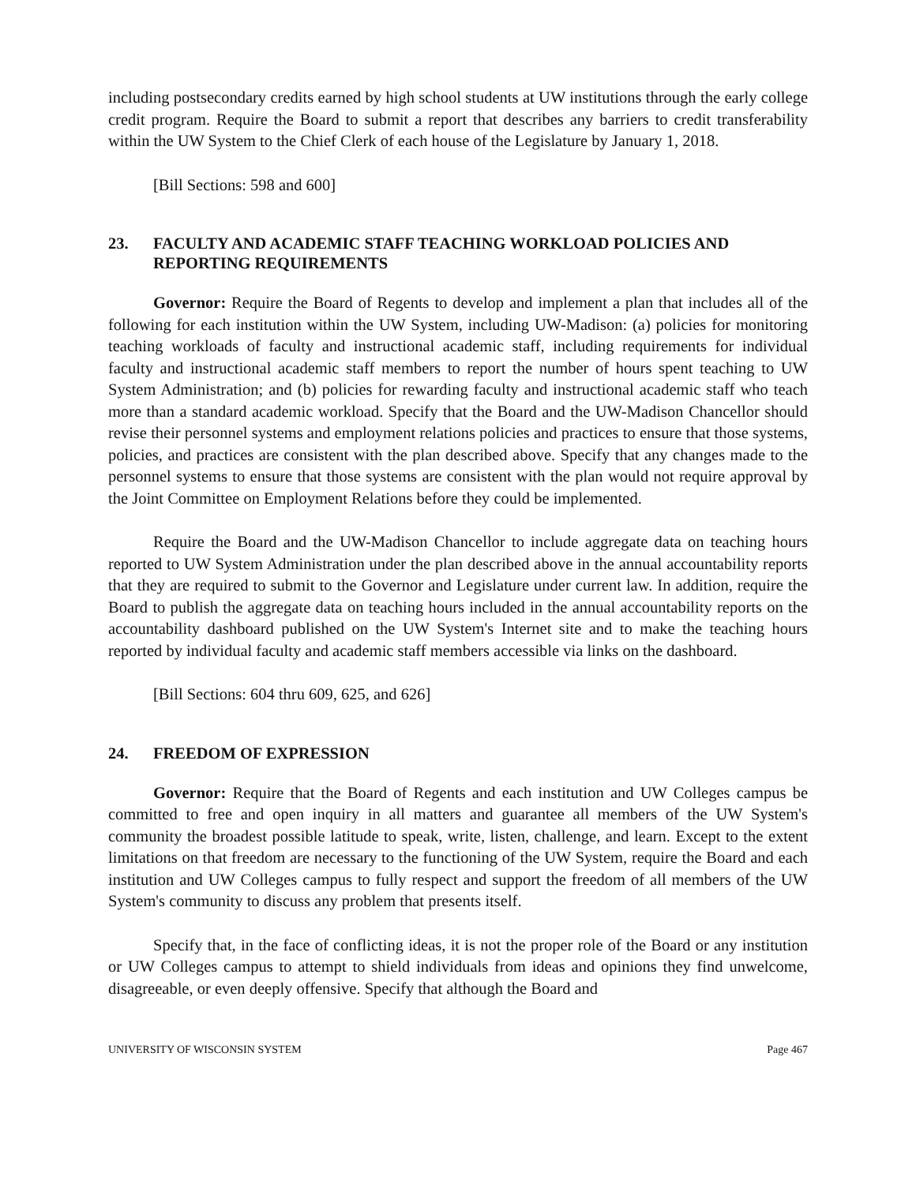including postsecondary credits earned by high school students at UW institutions through the early college credit program. Require the Board to submit a report that describes any barriers to credit transferability within the UW System to the Chief Clerk of each house of the Legislature by January 1, 2018.
[Bill Sections: 598 and 600]
23. FACULTY AND ACADEMIC STAFF TEACHING WORKLOAD POLICIES AND REPORTING REQUIREMENTS
Governor: Require the Board of Regents to develop and implement a plan that includes all of the following for each institution within the UW System, including UW-Madison: (a) policies for monitoring teaching workloads of faculty and instructional academic staff, including requirements for individual faculty and instructional academic staff members to report the number of hours spent teaching to UW System Administration; and (b) policies for rewarding faculty and instructional academic staff who teach more than a standard academic workload. Specify that the Board and the UW-Madison Chancellor should revise their personnel systems and employment relations policies and practices to ensure that those systems, policies, and practices are consistent with the plan described above. Specify that any changes made to the personnel systems to ensure that those systems are consistent with the plan would not require approval by the Joint Committee on Employment Relations before they could be implemented.
Require the Board and the UW-Madison Chancellor to include aggregate data on teaching hours reported to UW System Administration under the plan described above in the annual accountability reports that they are required to submit to the Governor and Legislature under current law. In addition, require the Board to publish the aggregate data on teaching hours included in the annual accountability reports on the accountability dashboard published on the UW System's Internet site and to make the teaching hours reported by individual faculty and academic staff members accessible via links on the dashboard.
[Bill Sections: 604 thru 609, 625, and 626]
24. FREEDOM OF EXPRESSION
Governor: Require that the Board of Regents and each institution and UW Colleges campus be committed to free and open inquiry in all matters and guarantee all members of the UW System's community the broadest possible latitude to speak, write, listen, challenge, and learn. Except to the extent limitations on that freedom are necessary to the functioning of the UW System, require the Board and each institution and UW Colleges campus to fully respect and support the freedom of all members of the UW System's community to discuss any problem that presents itself.
Specify that, in the face of conflicting ideas, it is not the proper role of the Board or any institution or UW Colleges campus to attempt to shield individuals from ideas and opinions they find unwelcome, disagreeable, or even deeply offensive. Specify that although the Board and
UNIVERSITY OF WISCONSIN SYSTEM Page 467